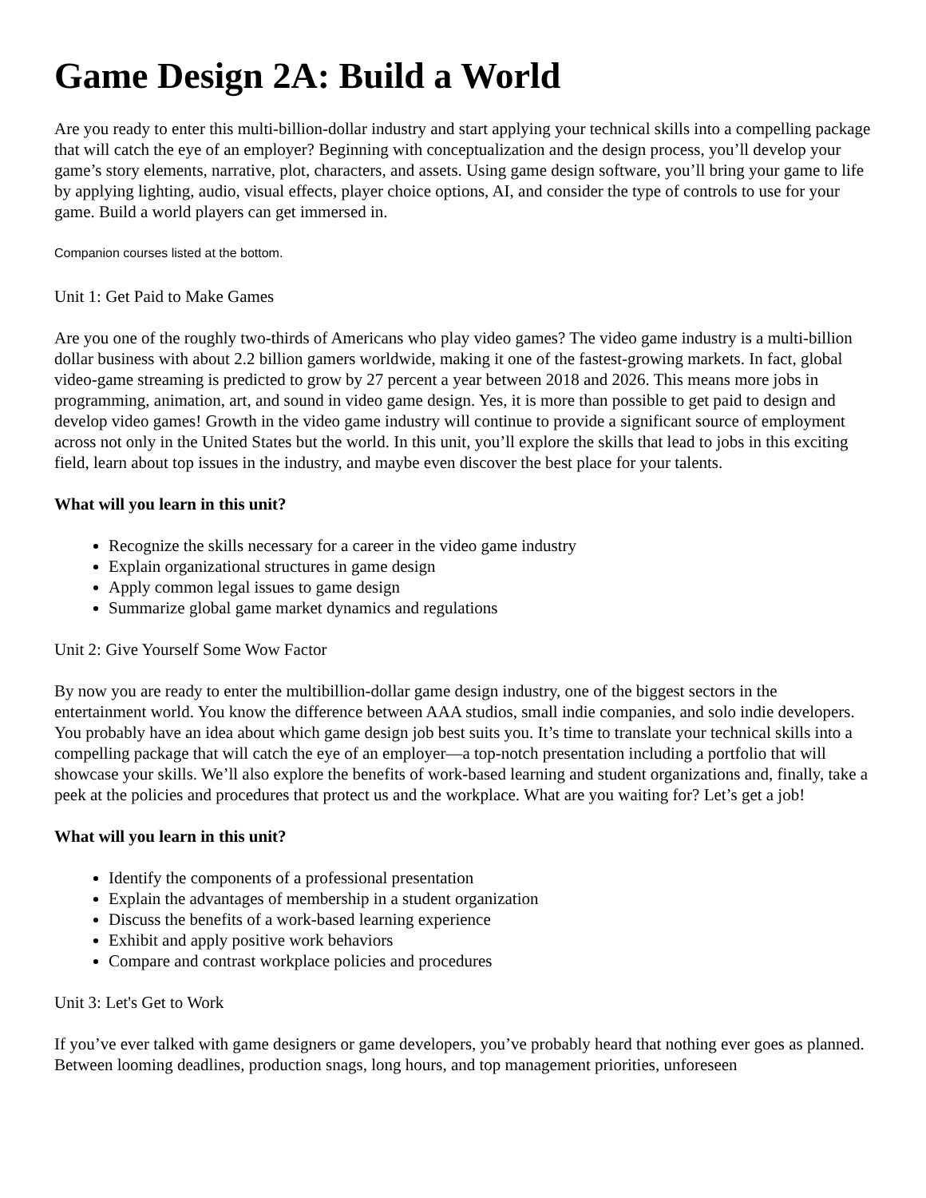Game Design 2A: Build a World
Are you ready to enter this multi-billion-dollar industry and start applying your technical skills into a compelling package that will catch the eye of an employer? Beginning with conceptualization and the design process, you’ll develop your game’s story elements, narrative, plot, characters, and assets. Using game design software, you’ll bring your game to life by applying lighting, audio, visual effects, player choice options, AI, and consider the type of controls to use for your game. Build a world players can get immersed in.
Companion courses listed at the bottom.
Unit 1: Get Paid to Make Games
Are you one of the roughly two-thirds of Americans who play video games? The video game industry is a multi-billion dollar business with about 2.2 billion gamers worldwide, making it one of the fastest-growing markets. In fact, global video-game streaming is predicted to grow by 27 percent a year between 2018 and 2026. This means more jobs in programming, animation, art, and sound in video game design. Yes, it is more than possible to get paid to design and develop video games! Growth in the video game industry will continue to provide a significant source of employment across not only in the United States but the world. In this unit, you’ll explore the skills that lead to jobs in this exciting field, learn about top issues in the industry, and maybe even discover the best place for your talents.
What will you learn in this unit?
Recognize the skills necessary for a career in the video game industry
Explain organizational structures in game design
Apply common legal issues to game design
Summarize global game market dynamics and regulations
Unit 2: Give Yourself Some Wow Factor
By now you are ready to enter the multibillion-dollar game design industry, one of the biggest sectors in the entertainment world. You know the difference between AAA studios, small indie companies, and solo indie developers. You probably have an idea about which game design job best suits you. It’s time to translate your technical skills into a compelling package that will catch the eye of an employer—a top-notch presentation including a portfolio that will showcase your skills. We’ll also explore the benefits of work-based learning and student organizations and, finally, take a peek at the policies and procedures that protect us and the workplace. What are you waiting for? Let’s get a job!
What will you learn in this unit?
Identify the components of a professional presentation
Explain the advantages of membership in a student organization
Discuss the benefits of a work-based learning experience
Exhibit and apply positive work behaviors
Compare and contrast workplace policies and procedures
Unit 3: Let's Get to Work
If you’ve ever talked with game designers or game developers, you’ve probably heard that nothing ever goes as planned. Between looming deadlines, production snags, long hours, and top management priorities, unforeseen